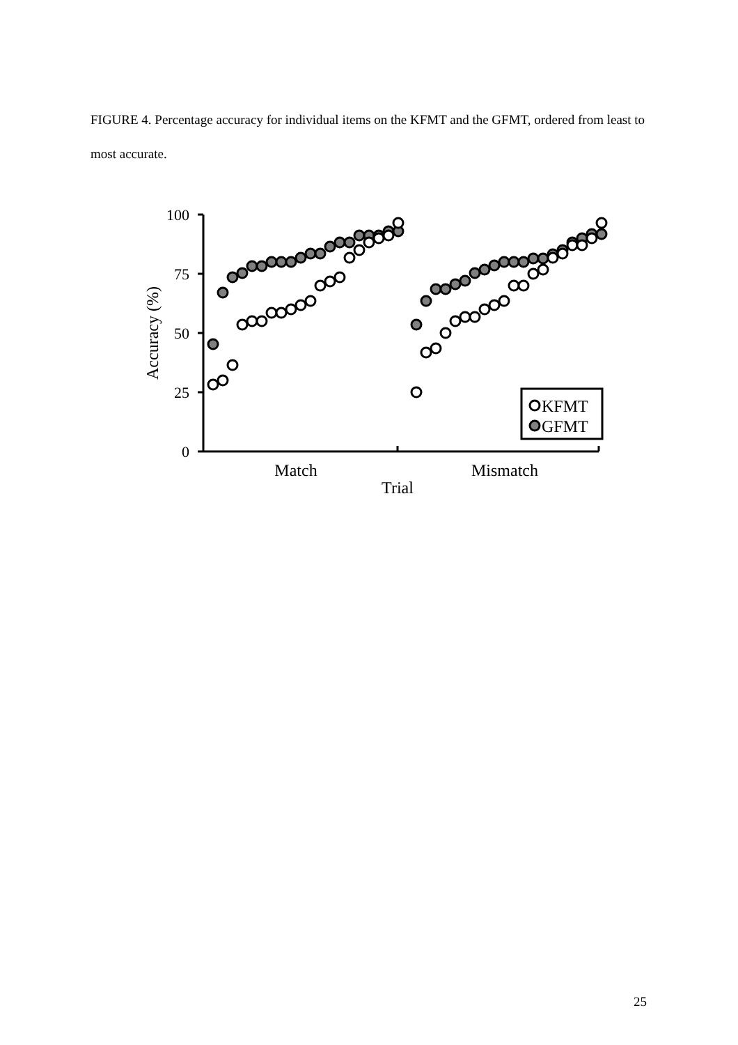FIGURE 4. Percentage accuracy for individual items on the KFMT and the GFMT, ordered from least to most accurate.
100
75
50
25
0
Accuracy (%)
Match
Mismatch
Trial
KFMT
GFMT
25